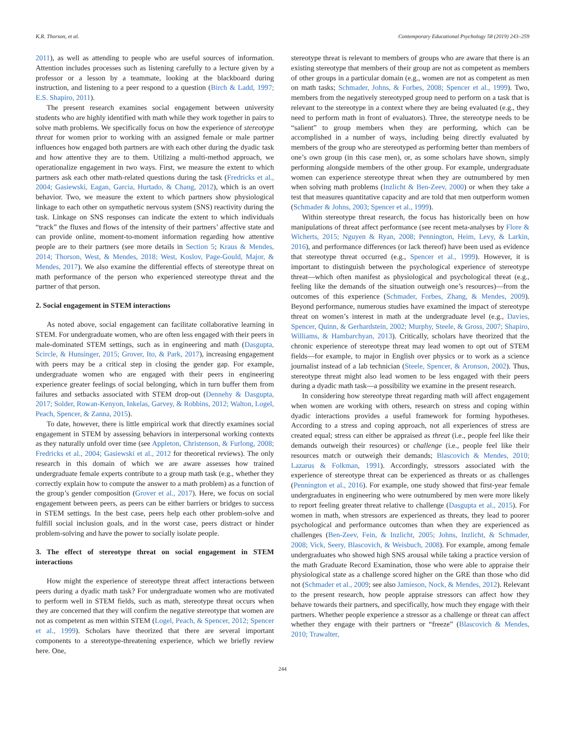K.R. Thorson, et al. Contemporary Educational Psychology 58 (2019) 243–259
2011), as well as attending to people who are useful sources of information. Attention includes processes such as listening carefully to a lecture given by a professor or a lesson by a teammate, looking at the blackboard during instruction, and listening to a peer respond to a question (Birch & Ladd, 1997; E.S. Shapiro, 2011).
The present research examines social engagement between university students who are highly identified with math while they work together in pairs to solve math problems. We specifically focus on how the experience of stereotype threat for women prior to working with an assigned female or male partner influences how engaged both partners are with each other during the dyadic task and how attentive they are to them. Utilizing a multi-method approach, we operationalize engagement in two ways. First, we measure the extent to which partners ask each other math-related questions during the task (Fredricks et al., 2004; Gasiewski, Eagan, Garcia, Hurtado, & Chang, 2012), which is an overt behavior. Two, we measure the extent to which partners show physiological linkage to each other on sympathetic nervous system (SNS) reactivity during the task. Linkage on SNS responses can indicate the extent to which individuals “track” the fluxes and flows of the intensity of their partners’ affective state and can provide online, moment-to-moment information regarding how attentive people are to their partners (see more details in Section 5; Kraus & Mendes, 2014; Thorson, West, & Mendes, 2018; West, Koslov, Page-Gould, Major, & Mendes, 2017). We also examine the differential effects of stereotype threat on math performance of the person who experienced stereotype threat and the partner of that person.
2. Social engagement in STEM interactions
As noted above, social engagement can facilitate collaborative learning in STEM. For undergraduate women, who are often less engaged with their peers in male-dominated STEM settings, such as in engineering and math (Dasgupta, Scircle, & Hunsinger, 2015; Grover, Ito, & Park, 2017), increasing engagement with peers may be a critical step in closing the gender gap. For example, undergraduate women who are engaged with their peers in engineering experience greater feelings of social belonging, which in turn buffer them from failures and setbacks associated with STEM drop-out (Dennehy & Dasgupta, 2017; Solder, Rowan-Kenyon, Inkelas, Garvey, & Robbins, 2012; Walton, Logel, Peach, Spencer, & Zanna, 2015).
To date, however, there is little empirical work that directly examines social engagement in STEM by assessing behaviors in interpersonal working contexts as they naturally unfold over time (see Appleton, Christenson, & Furlong, 2008; Fredricks et al., 2004; Gasiewski et al., 2012 for theoretical reviews). The only research in this domain of which we are aware assesses how trained undergraduate female experts contribute to a group math task (e.g., whether they correctly explain how to compute the answer to a math problem) as a function of the group’s gender composition (Grover et al., 2017). Here, we focus on social engagement between peers, as peers can be either barriers or bridges to success in STEM settings. In the best case, peers help each other problem-solve and fulfill social inclusion goals, and in the worst case, peers distract or hinder problem-solving and have the power to socially isolate people.
3. The effect of stereotype threat on social engagement in STEM interactions
How might the experience of stereotype threat affect interactions between peers during a dyadic math task? For undergraduate women who are motivated to perform well in STEM fields, such as math, stereotype threat occurs when they are concerned that they will confirm the negative stereotype that women are not as competent as men within STEM (Logel, Peach, & Spencer, 2012; Spencer et al., 1999). Scholars have theorized that there are several important components to a stereotype-threatening experience, which we briefly review here. One,
stereotype threat is relevant to members of groups who are aware that there is an existing stereotype that members of their group are not as competent as members of other groups in a particular domain (e.g., women are not as competent as men on math tasks; Schmader, Johns, & Forbes, 2008; Spencer et al., 1999). Two, members from the negatively stereotyped group need to perform on a task that is relevant to the stereotype in a context where they are being evaluated (e.g., they need to perform math in front of evaluators). Three, the stereotype needs to be “salient” to group members when they are performing, which can be accomplished in a number of ways, including being directly evaluated by members of the group who are stereotyped as performing better than members of one’s own group (in this case men), or, as some scholars have shown, simply performing alongside members of the other group. For example, undergraduate women can experience stereotype threat when they are outnumbered by men when solving math problems (Inzlicht & Ben-Zeev, 2000) or when they take a test that measures quantitative capacity and are told that men outperform women (Schmader & Johns, 2003; Spencer et al., 1999).
Within stereotype threat research, the focus has historically been on how manipulations of threat affect performance (see recent meta-analyses by Flore & Wicherts, 2015; Nguyen & Ryan, 2008; Pennington, Heim, Levy, & Larkin, 2016), and performance differences (or lack thereof) have been used as evidence that stereotype threat occurred (e.g., Spencer et al., 1999). However, it is important to distinguish between the psychological experience of stereotype threat—which often manifest as physiological and psychological threat (e.g., feeling like the demands of the situation outweigh one’s resources)—from the outcomes of this experience (Schmader, Forbes, Zhang, & Mendes, 2009). Beyond performance, numerous studies have examined the impact of stereotype threat on women’s interest in math at the undergraduate level (e.g., Davies, Spencer, Quinn, & Gerhardstein, 2002; Murphy, Steele, & Gross, 2007; Shapiro, Williams, & Hambarchyan, 2013). Critically, scholars have theorized that the chronic experience of stereotype threat may lead women to opt out of STEM fields—for example, to major in English over physics or to work as a science journalist instead of a lab technician (Steele, Spencer, & Aronson, 2002). Thus, stereotype threat might also lead women to be less engaged with their peers during a dyadic math task—a possibility we examine in the present research.
In considering how stereotype threat regarding math will affect engagement when women are working with others, research on stress and coping within dyadic interactions provides a useful framework for forming hypotheses. According to a stress and coping approach, not all experiences of stress are created equal; stress can either be appraised as threat (i.e., people feel like their demands outweigh their resources) or challenge (i.e., people feel like their resources match or outweigh their demands; Blascovich & Mendes, 2010; Lazarus & Folkman, 1991). Accordingly, stressors associated with the experience of stereotype threat can be experienced as threats or as challenges (Pennington et al., 2016). For example, one study showed that first-year female undergraduates in engineering who were outnumbered by men were more likely to report feeling greater threat relative to challenge (Dasgupta et al., 2015). For women in math, when stressors are experienced as threats, they lead to poorer psychological and performance outcomes than when they are experienced as challenges (Ben-Zeev, Fein, & Inzlicht, 2005; Johns, Inzlicht, & Schmader, 2008; Vick, Seery, Blascovich, & Weisbuch, 2008). For example, among female undergraduates who showed high SNS arousal while taking a practice version of the math Graduate Record Examination, those who were able to appraise their physiological state as a challenge scored higher on the GRE than those who did not (Schmader et al., 2009; see also Jamieson, Nock, & Mendes, 2012). Relevant to the present research, how people appraise stressors can affect how they behave towards their partners, and specifically, how much they engage with their partners. Whether people experience a stressor as a challenge or threat can affect whether they engage with their partners or “freeze” (Blascovich & Mendes, 2010; Trawalter,
244